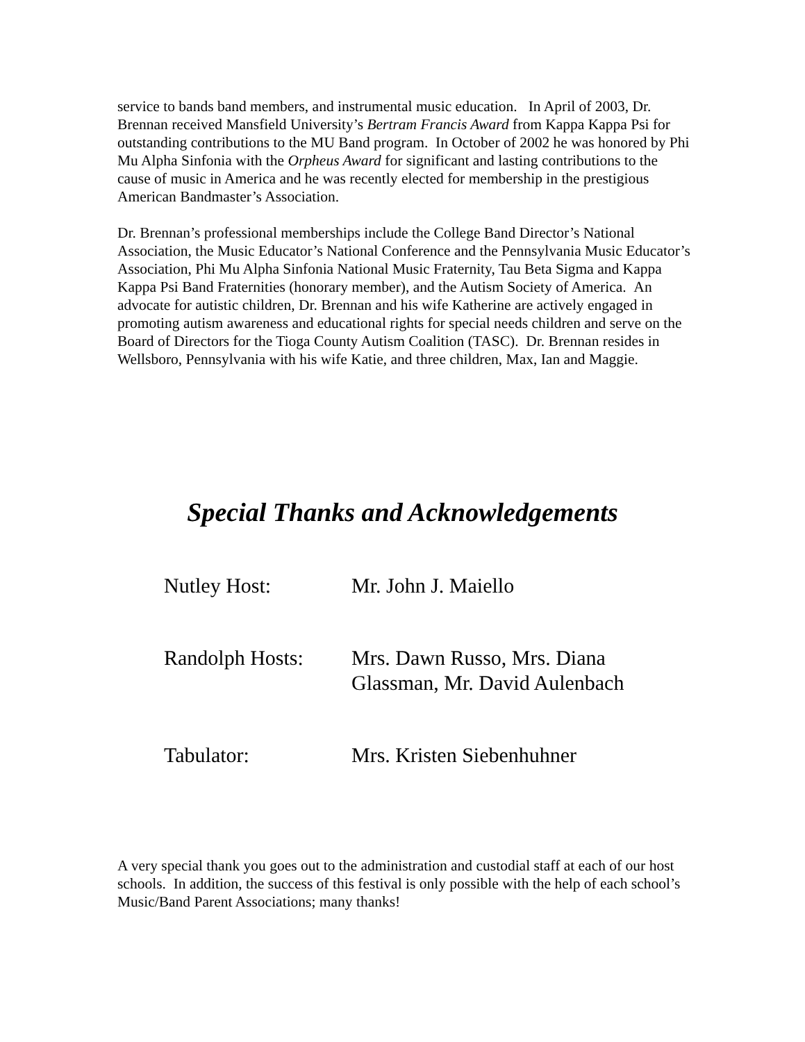service to bands band members, and instrumental music education. In April of 2003, Dr. Brennan received Mansfield University’s Bertram Francis Award from Kappa Kappa Psi for outstanding contributions to the MU Band program. In October of 2002 he was honored by Phi Mu Alpha Sinfonia with the Orpheus Award for significant and lasting contributions to the cause of music in America and he was recently elected for membership in the prestigious American Bandmaster’s Association.
Dr. Brennan’s professional memberships include the College Band Director’s National Association, the Music Educator’s National Conference and the Pennsylvania Music Educator’s Association, Phi Mu Alpha Sinfonia National Music Fraternity, Tau Beta Sigma and Kappa Kappa Psi Band Fraternities (honorary member), and the Autism Society of America. An advocate for autistic children, Dr. Brennan and his wife Katherine are actively engaged in promoting autism awareness and educational rights for special needs children and serve on the Board of Directors for the Tioga County Autism Coalition (TASC). Dr. Brennan resides in Wellsboro, Pennsylvania with his wife Katie, and three children, Max, Ian and Maggie.
Special Thanks and Acknowledgements
| Nutley Host: | Mr. John J. Maiello |
| Randolph Hosts: | Mrs. Dawn Russo, Mrs. Diana Glassman, Mr. David Aulenbach |
| Tabulator: | Mrs. Kristen Siebenhuhner |
A very special thank you goes out to the administration and custodial staff at each of our host schools. In addition, the success of this festival is only possible with the help of each school’s Music/Band Parent Associations; many thanks!